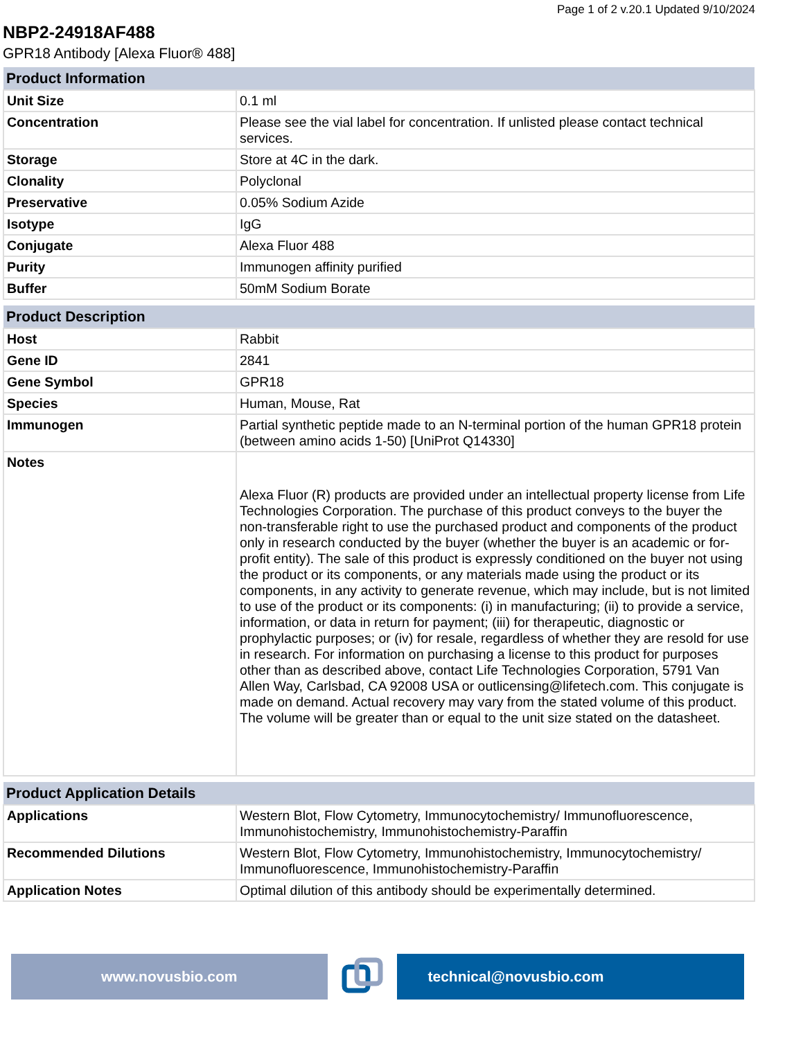Page 1 of 2 v.20.1 Updated 9/10/2024
NBP2-24918AF488
GPR18 Antibody [Alexa Fluor® 488]
| Product Information | |
| --- | --- |
| Unit Size | 0.1 ml |
| Concentration | Please see the vial label for concentration. If unlisted please contact technical services. |
| Storage | Store at 4C in the dark. |
| Clonality | Polyclonal |
| Preservative | 0.05% Sodium Azide |
| Isotype | IgG |
| Conjugate | Alexa Fluor 488 |
| Purity | Immunogen affinity purified |
| Buffer | 50mM Sodium Borate |
| Product Description | |
| --- | --- |
| Host | Rabbit |
| Gene ID | 2841 |
| Gene Symbol | GPR18 |
| Species | Human, Mouse, Rat |
| Immunogen | Partial synthetic peptide made to an N-terminal portion of the human GPR18 protein (between amino acids 1-50) [UniProt Q14330] |
| Notes | Alexa Fluor (R) products are provided under an intellectual property license from Life Technologies Corporation. The purchase of this product conveys to the buyer the non-transferable right to use the purchased product and components of the product only in research conducted by the buyer (whether the buyer is an academic or for-profit entity). The sale of this product is expressly conditioned on the buyer not using the product or its components, or any materials made using the product or its components, in any activity to generate revenue, which may include, but is not limited to use of the product or its components: (i) in manufacturing; (ii) to provide a service, information, or data in return for payment; (iii) for therapeutic, diagnostic or prophylactic purposes; or (iv) for resale, regardless of whether they are resold for use in research. For information on purchasing a license to this product for purposes other than as described above, contact Life Technologies Corporation, 5791 Van Allen Way, Carlsbad, CA 92008 USA or outlicensing@lifetech.com. This conjugate is made on demand. Actual recovery may vary from the stated volume of this product. The volume will be greater than or equal to the unit size stated on the datasheet. |
| Product Application Details | |
| --- | --- |
| Applications | Western Blot, Flow Cytometry, Immunocytochemistry/ Immunofluorescence, Immunohistochemistry, Immunohistochemistry-Paraffin |
| Recommended Dilutions | Western Blot, Flow Cytometry, Immunohistochemistry, Immunocytochemistry/ Immunofluorescence, Immunohistochemistry-Paraffin |
| Application Notes | Optimal dilution of this antibody should be experimentally determined. |
www.novusbio.com technical@novusbio.com